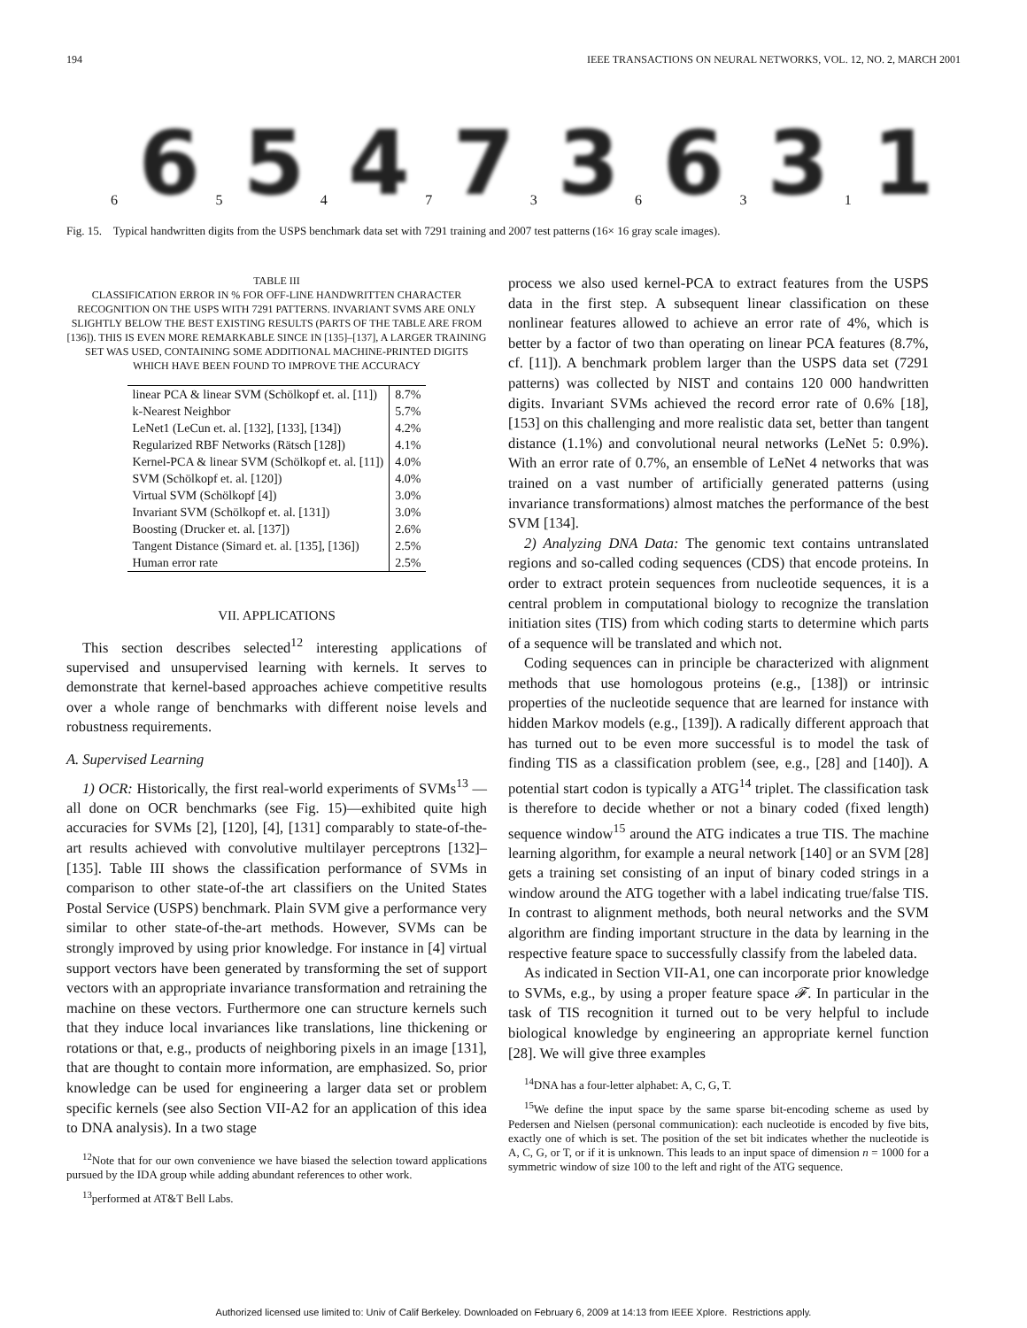194 IEEE TRANSACTIONS ON NEURAL NETWORKS, VOL. 12, NO. 2, MARCH 2001
6 6 5 5 4 4 7 7 3 3 6 6 3 3 1 1
Fig. 15. Typical handwritten digits from the USPS benchmark data set with 7291 training and 2007 test patterns (16× 16 gray scale images).
TABLE III
CLASSIFICATION ERROR IN % FOR OFF-LINE HANDWRITTEN CHARACTER RECOGNITION ON THE USPS WITH 7291 PATTERNS. INVARIANT SVMS ARE ONLY SLIGHTLY BELOW THE BEST EXISTING RESULTS (PARTS OF THE TABLE ARE FROM [136]). THIS IS EVEN MORE REMARKABLE SINCE IN [135]–[137], A LARGER TRAINING SET WAS USED, CONTAINING SOME ADDITIONAL MACHINE-PRINTED DIGITS WHICH HAVE BEEN FOUND TO IMPROVE THE ACCURACY
| linear PCA & linear SVM (Schölkopf et. al. [11]) | 8.7% |
| k-Nearest Neighbor | 5.7% |
| LeNet1 (LeCun et. al. [132], [133], [134]) | 4.2% |
| Regularized RBF Networks (Rätsch [128]) | 4.1% |
| Kernel-PCA & linear SVM (Schölkopf et. al. [11]) | 4.0% |
| SVM (Schölkopf et. al. [120]) | 4.0% |
| Virtual SVM (Schölkopf [4]) | 3.0% |
| Invariant SVM (Schölkopf et. al. [131]) | 3.0% |
| Boosting (Drucker et. al. [137]) | 2.6% |
| Tangent Distance (Simard et. al. [135], [136]) | 2.5% |
| Human error rate | 2.5% |
VII. APPLICATIONS
This section describes selected<sup>12</sup> interesting applications of supervised and unsupervised learning with kernels. It serves to demonstrate that kernel-based approaches achieve competitive results over a whole range of benchmarks with different noise levels and robustness requirements.
A. Supervised Learning
1) OCR: Historically, the first real-world experiments of SVMs<sup>13</sup> —all done on OCR benchmarks (see Fig. 15)—exhibited quite high accuracies for SVMs [2], [120], [4], [131] comparably to state-of-the-art results achieved with convolutive multilayer perceptrons [132]–[135]. Table III shows the classification performance of SVMs in comparison to other state-of-the art classifiers on the United States Postal Service (USPS) benchmark. Plain SVM give a performance very similar to other state-of-the-art methods. However, SVMs can be strongly improved by using prior knowledge. For instance in [4] virtual support vectors have been generated by transforming the set of support vectors with an appropriate invariance transformation and retraining the machine on these vectors. Furthermore one can structure kernels such that they induce local invariances like translations, line thickening or rotations or that, e.g., products of neighboring pixels in an image [131], that are thought to contain more information, are emphasized. So, prior knowledge can be used for engineering a larger data set or problem specific kernels (see also Section VII-A2 for an application of this idea to DNA analysis). In a two stage
<sup>12</sup> Note that for our own convenience we have biased the selection toward applications pursued by the IDA group while adding abundant references to other work.
<sup>13</sup> performed at AT&T Bell Labs.
process we also used kernel-PCA to extract features from the USPS data in the first step. A subsequent linear classification on these nonlinear features allowed to achieve an error rate of 4%, which is better by a factor of two than operating on linear PCA features (8.7%, cf. [11]). A benchmark problem larger than the USPS data set (7291 patterns) was collected by NIST and contains 120 000 handwritten digits. Invariant SVMs achieved the record error rate of 0.6% [18], [153] on this challenging and more realistic data set, better than tangent distance (1.1%) and convolutional neural networks (LeNet 5: 0.9%). With an error rate of 0.7%, an ensemble of LeNet 4 networks that was trained on a vast number of artificially generated patterns (using invariance transformations) almost matches the performance of the best SVM [134].
2) Analyzing DNA Data: The genomic text contains untranslated regions and so-called coding sequences (CDS) that encode proteins. In order to extract protein sequences from nucleotide sequences, it is a central problem in computational biology to recognize the translation initiation sites (TIS) from which coding starts to determine which parts of a sequence will be translated and which not.
Coding sequences can in principle be characterized with alignment methods that use homologous proteins (e.g., [138]) or intrinsic properties of the nucleotide sequence that are learned for instance with hidden Markov models (e.g., [139]). A radically different approach that has turned out to be even more successful is to model the task of finding TIS as a classification problem (see, e.g., [28] and [140]). A potential start codon is typically a ATG<sup>14</sup> triplet. The classification task is therefore to decide whether or not a binary coded (fixed length) sequence window<sup>15</sup> around the ATG indicates a true TIS. The machine learning algorithm, for example a neural network [140] or an SVM [28] gets a training set consisting of an input of binary coded strings in a window around the ATG together with a label indicating true/false TIS. In contrast to alignment methods, both neural networks and the SVM algorithm are finding important structure in the data by learning in the respective feature space to successfully classify from the labeled data.
As indicated in Section VII-A1, one can incorporate prior knowledge to SVMs, e.g., by using a proper feature space 𝓕. In particular in the task of TIS recognition it turned out to be very helpful to include biological knowledge by engineering an appropriate kernel function [28]. We will give three examples
<sup>14</sup> DNA has a four-letter alphabet: A, C, G, T.
<sup>15</sup> We define the input space by the same sparse bit-encoding scheme as used by Pedersen and Nielsen (personal communication): each nucleotide is encoded by five bits, exactly one of which is set. The position of the set bit indicates whether the nucleotide is A, C, G, or T, or if it is unknown. This leads to an input space of dimension n = 1000 for a symmetric window of size 100 to the left and right of the ATG sequence.
Authorized licensed use limited to: Univ of Calif Berkeley. Downloaded on February 6, 2009 at 14:13 from IEEE Xplore. Restrictions apply.